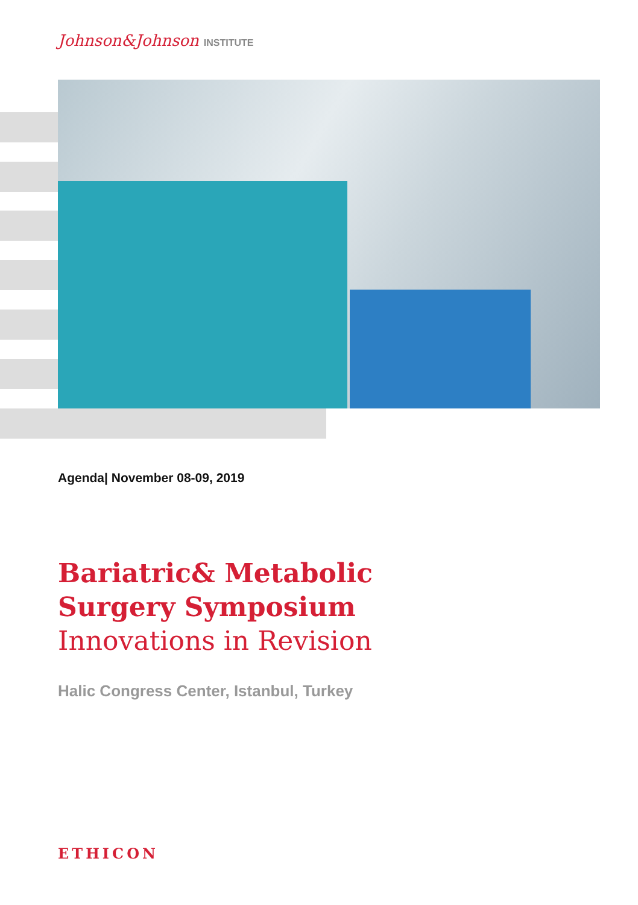Johnson&Johnson INSTITUTE
Agenda| November 08-09, 2019
Bariatric& Metabolic
Surgery Symposium
Innovations in Revision
Halic Congress Center, Istanbul, Turkey
ETHICON